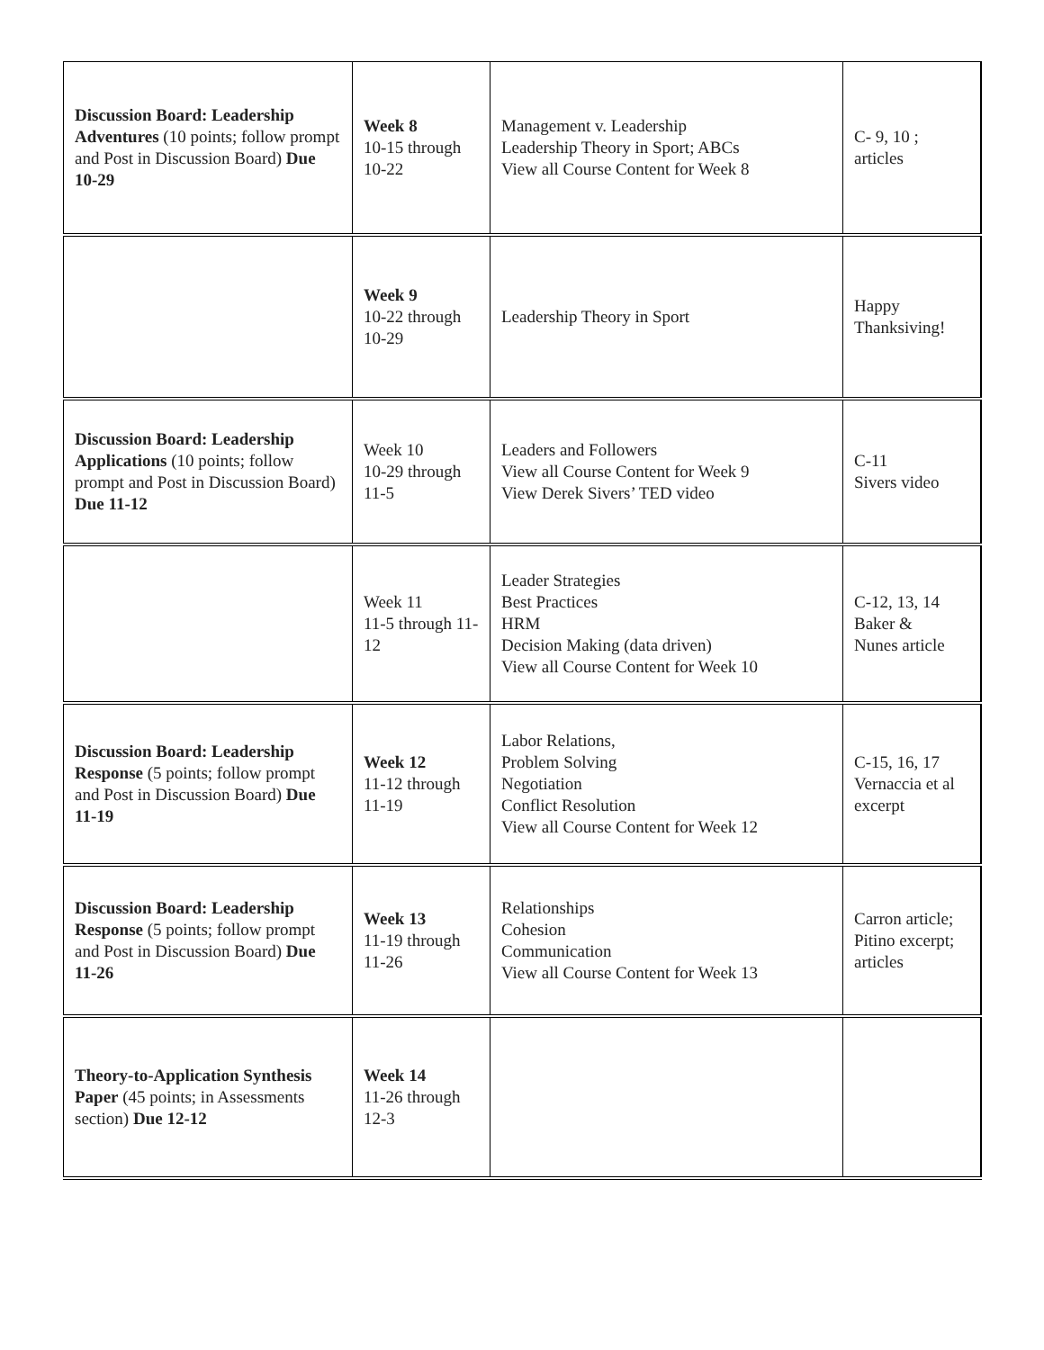| Discussion Board: Leadership Adventures (10 points; follow prompt and Post in Discussion Board) Due 10-29 | Week 8 10-15 through 10-22 | Management v. Leadership Leadership Theory in Sport; ABCs View all Course Content for Week 8 | C- 9, 10 ; articles |
| | Week 9 10-22 through 10-29 | Leadership Theory in Sport | Happy Thanksiving! |
| Discussion Board: Leadership Applications (10 points; follow prompt and Post in Discussion Board) Due 11-12 | Week 10 10-29 through 11-5 | Leaders and Followers View all Course Content for Week 9 View Derek Sivers’ TED video | C-11 Sivers video |
| | Week 11 11-5 through 11-12 | Leader Strategies Best Practices HRM Decision Making (data driven) View all Course Content for Week 10 | C-12, 13, 14 Baker & Nunes article |
| Discussion Board: Leadership Response (5 points; follow prompt and Post in Discussion Board) Due 11-19 | Week 12 11-12 through 11-19 | Labor Relations, Problem Solving Negotiation Conflict Resolution View all Course Content for Week 12 | C-15, 16, 17 Vernaccia et al excerpt |
| Discussion Board: Leadership Response (5 points; follow prompt and Post in Discussion Board) Due 11-26 | Week 13 11-19 through 11-26 | Relationships Cohesion Communication View all Course Content for Week 13 | Carron article; Pitino excerpt; articles |
| Theory-to-Application Synthesis Paper (45 points; in Assessments section) Due 12-12 | Week 14 11-26 through 12-3 | | |